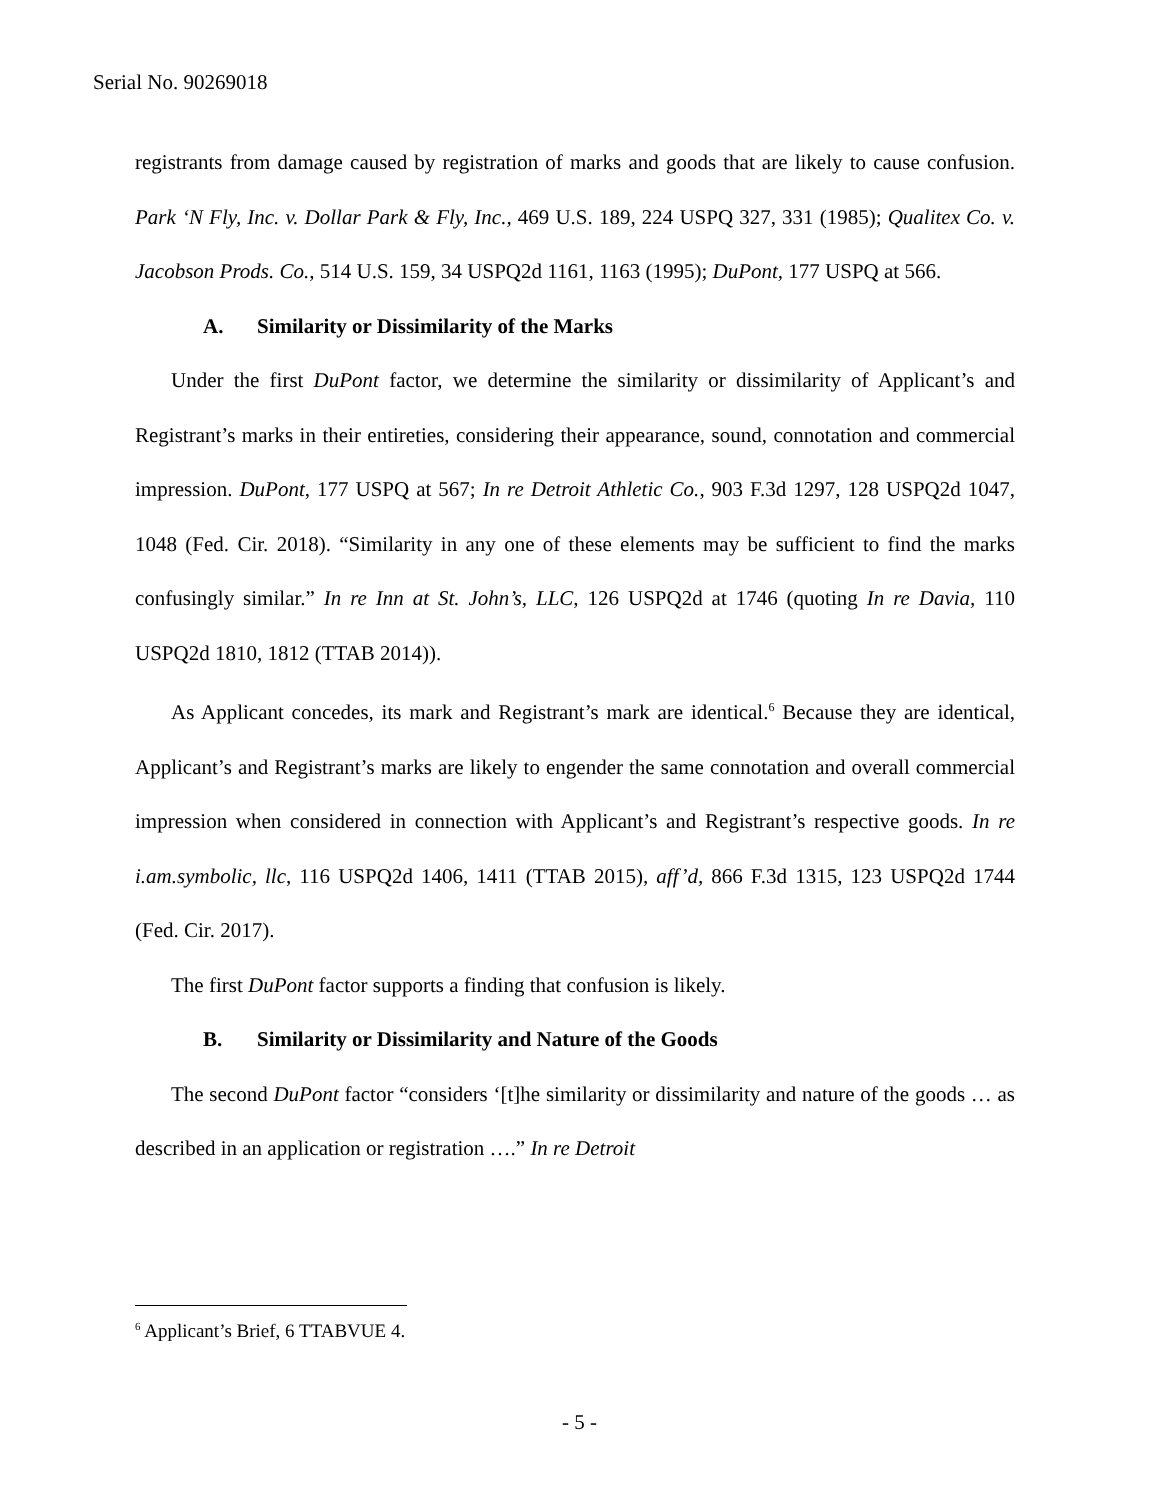Serial No. 90269018
registrants from damage caused by registration of marks and goods that are likely to cause confusion. Park ‘N Fly, Inc. v. Dollar Park & Fly, Inc., 469 U.S. 189, 224 USPQ 327, 331 (1985); Qualitex Co. v. Jacobson Prods. Co., 514 U.S. 159, 34 USPQ2d 1161, 1163 (1995); DuPont, 177 USPQ at 566.
A. Similarity or Dissimilarity of the Marks
Under the first DuPont factor, we determine the similarity or dissimilarity of Applicant’s and Registrant’s marks in their entireties, considering their appearance, sound, connotation and commercial impression. DuPont, 177 USPQ at 567; In re Detroit Athletic Co., 903 F.3d 1297, 128 USPQ2d 1047, 1048 (Fed. Cir. 2018). “Similarity in any one of these elements may be sufficient to find the marks confusingly similar.” In re Inn at St. John’s, LLC, 126 USPQ2d at 1746 (quoting In re Davia, 110 USPQ2d 1810, 1812 (TTAB 2014)).
As Applicant concedes, its mark and Registrant’s mark are identical.<sup>6</sup> Because they are identical, Applicant’s and Registrant’s marks are likely to engender the same connotation and overall commercial impression when considered in connection with Applicant’s and Registrant’s respective goods. In re i.am.symbolic, llc, 116 USPQ2d 1406, 1411 (TTAB 2015), aff’d, 866 F.3d 1315, 123 USPQ2d 1744 (Fed. Cir. 2017).
The first DuPont factor supports a finding that confusion is likely.
B. Similarity or Dissimilarity and Nature of the Goods
The second DuPont factor “considers ‘[t]he similarity or dissimilarity and nature of the goods … as described in an application or registration ….” In re Detroit
<sup>6</sup> Applicant’s Brief, 6 TTABVUE 4.
- 5 -